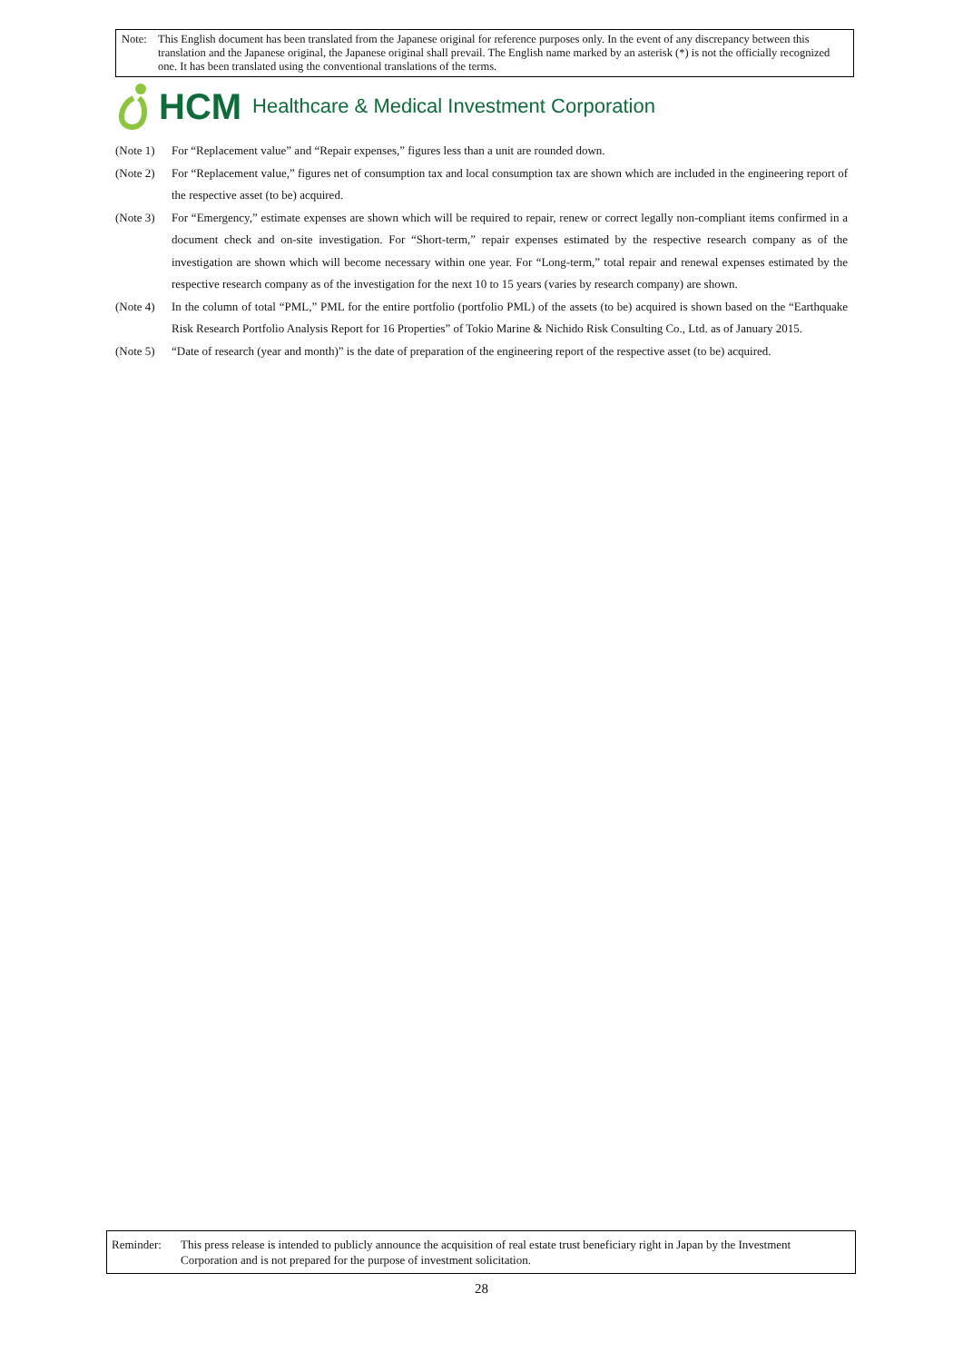Note: This English document has been translated from the Japanese original for reference purposes only. In the event of any discrepancy between this translation and the Japanese original, the Japanese original shall prevail. The English name marked by an asterisk (*) is not the officially recognized one. It has been translated using the conventional translations of the terms.
HCM Healthcare & Medical Investment Corporation
(Note 1) For “Replacement value” and “Repair expenses,” figures less than a unit are rounded down.
(Note 2) For “Replacement value,” figures net of consumption tax and local consumption tax are shown which are included in the engineering report of the respective asset (to be) acquired.
(Note 3) For “Emergency,” estimate expenses are shown which will be required to repair, renew or correct legally non-compliant items confirmed in a document check and on-site investigation. For “Short-term,” repair expenses estimated by the respective research company as of the investigation are shown which will become necessary within one year. For “Long-term,” total repair and renewal expenses estimated by the respective research company as of the investigation for the next 10 to 15 years (varies by research company) are shown.
(Note 4) In the column of total “PML,” PML for the entire portfolio (portfolio PML) of the assets (to be) acquired is shown based on the “Earthquake Risk Research Portfolio Analysis Report for 16 Properties” of Tokio Marine & Nichido Risk Consulting Co., Ltd. as of January 2015.
(Note 5) “Date of research (year and month)” is the date of preparation of the engineering report of the respective asset (to be) acquired.
Reminder: This press release is intended to publicly announce the acquisition of real estate trust beneficiary right in Japan by the Investment Corporation and is not prepared for the purpose of investment solicitation.
28